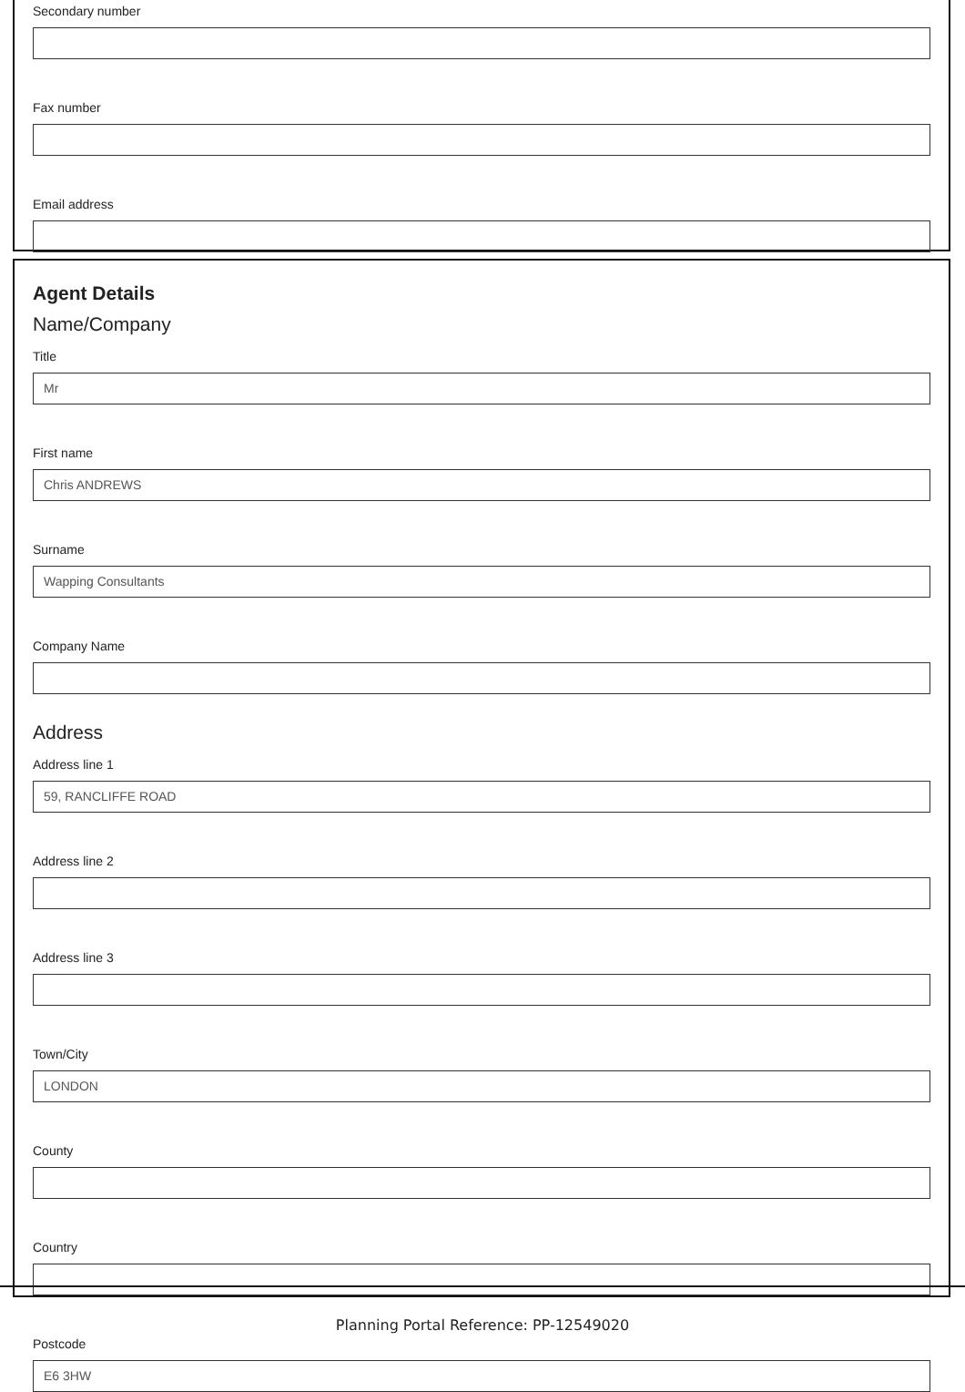Secondary number
Fax number
Email address
Agent Details
Name/Company
Title
Mr
First name
Chris ANDREWS
Surname
Wapping Consultants
Company Name
Address
Address line 1
59, RANCLIFFE ROAD
Address line 2
Address line 3
Town/City
LONDON
County
Country
Postcode
E6 3HW
Planning Portal Reference: PP-12549020